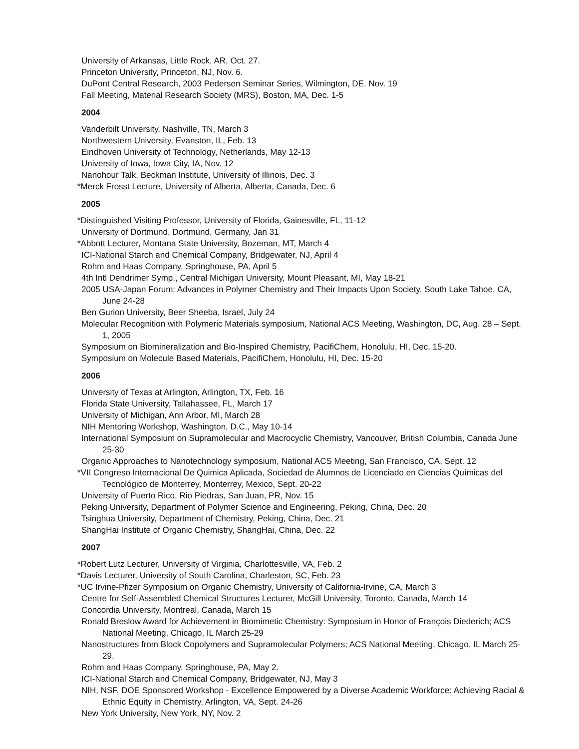University of Arkansas, Little Rock, AR, Oct. 27.
Princeton University, Princeton, NJ, Nov. 6.
DuPont Central Research, 2003 Pedersen Seminar Series, Wilmington, DE. Nov. 19
Fall Meeting, Material Research Society (MRS), Boston, MA, Dec. 1-5
2004
Vanderbilt University, Nashville, TN, March 3
Northwestern University, Evanston, IL, Feb. 13
Eindhoven University of Technology, Netherlands, May 12-13
University of Iowa, Iowa City, IA, Nov. 12
Nanohour Talk, Beckman Institute, University of Illinois, Dec. 3
*Merck Frosst Lecture, University of Alberta, Alberta, Canada, Dec. 6
2005
*Distinguished Visiting Professor, University of Florida, Gainesville, FL, 11-12
University of Dortmund, Dortmund, Germany, Jan 31
*Abbott Lecturer, Montana State University, Bozeman, MT, March 4
ICI-National Starch and Chemical Company, Bridgewater, NJ, April 4
Rohm and Haas Company, Springhouse, PA, April 5
4th Intl Dendrimer Symp., Central Michigan University, Mount Pleasant, MI, May 18-21
2005 USA-Japan Forum: Advances in Polymer Chemistry and Their Impacts Upon Society, South Lake Tahoe, CA, June 24-28
Ben Gurion University, Beer Sheeba, Israel, July 24
Molecular Recognition with Polymeric Materials symposium, National ACS Meeting, Washington, DC, Aug. 28 – Sept. 1, 2005
Symposium on Biomineralization and Bio-Inspired Chemistry, PacifiChem, Honolulu, HI, Dec. 15-20.
Symposium on Molecule Based Materials, PacifiChem, Honolulu, HI, Dec. 15-20
2006
University of Texas at Arlington, Arlington, TX, Feb. 16
Florida State University, Tallahassee, FL, March 17
University of Michigan, Ann Arbor, MI, March 28
NIH Mentoring Workshop, Washington, D.C., May 10-14
International Symposium on Supramolecular and Macrocyclic Chemistry, Vancouver, British Columbia, Canada June 25-30
Organic Approaches to Nanotechnology symposium, National ACS Meeting, San Francisco, CA, Sept. 12
*VII Congreso Internacional De Quimica Aplicada, Sociedad de Alumnos de Licenciado en Ciencias Químicas del Tecnológico de Monterrey, Monterrey, Mexico, Sept. 20-22
University of Puerto Rico, Rio Piedras, San Juan, PR, Nov. 15
Peking University, Department of Polymer Science and Engineering, Peking, China, Dec. 20
Tsinghua University, Department of Chemistry, Peking, China, Dec. 21
ShangHai Institute of Organic Chemistry, ShangHai, China, Dec. 22
2007
*Robert Lutz Lecturer, University of Virginia, Charlottesville, VA, Feb. 2
*Davis Lecturer, University of South Carolina, Charleston, SC, Feb. 23
*UC Irvine-Pfizer Symposium on Organic Chemistry, University of California-Irvine, CA, March 3
Centre for Self-Assembled Chemical Structures Lecturer, McGill University, Toronto, Canada, March 14
Concordia University, Montreal, Canada, March 15
Ronald Breslow Award for Achievement in Biomimetic Chemistry: Symposium in Honor of François Diederich; ACS National Meeting, Chicago, IL March 25-29
Nanostructures from Block Copolymers and Supramolecular Polymers; ACS National Meeting, Chicago, IL March 25-29.
Rohm and Haas Company, Springhouse, PA, May 2.
ICI-National Starch and Chemical Company, Bridgewater, NJ, May 3
NIH, NSF, DOE Sponsored Workshop - Excellence Empowered by a Diverse Academic Workforce: Achieving Racial & Ethnic Equity in Chemistry, Arlington, VA, Sept. 24-26
New York University, New York, NY, Nov. 2